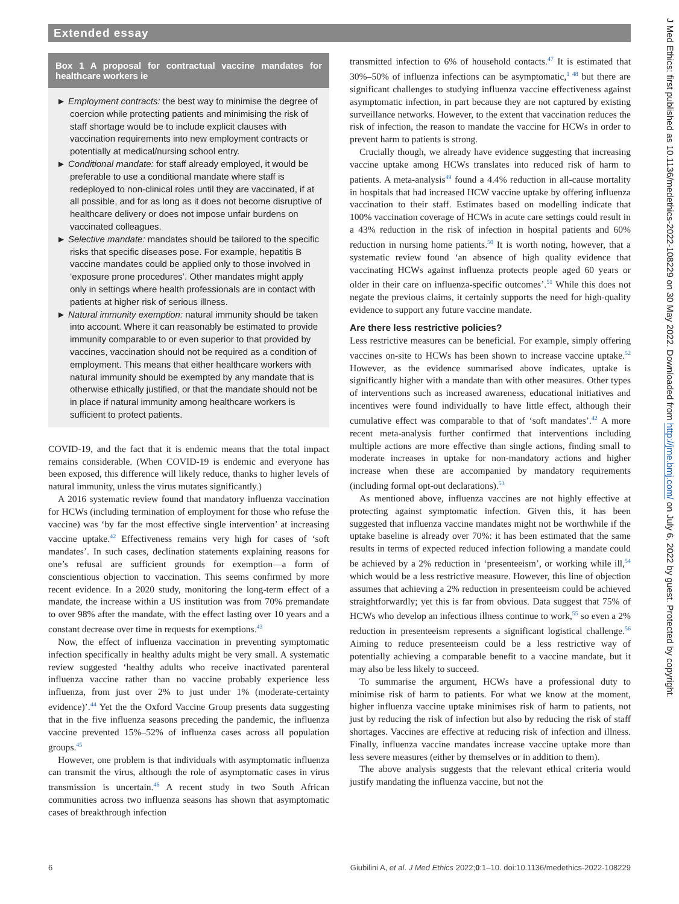Extended essay
Box 1 A proposal for contractual vaccine mandates for healthcare workers ie
► Employment contracts: the best way to minimise the degree of coercion while protecting patients and minimising the risk of staff shortage would be to include explicit clauses with vaccination requirements into new employment contracts or potentially at medical/nursing school entry.
► Conditional mandate: for staff already employed, it would be preferable to use a conditional mandate where staff is redeployed to non-clinical roles until they are vaccinated, if at all possible, and for as long as it does not become disruptive of healthcare delivery or does not impose unfair burdens on vaccinated colleagues.
► Selective mandate: mandates should be tailored to the specific risks that specific diseases pose. For example, hepatitis B vaccine mandates could be applied only to those involved in ‘exposure prone procedures’. Other mandates might apply only in settings where health professionals are in contact with patients at higher risk of serious illness.
► Natural immunity exemption: natural immunity should be taken into account. Where it can reasonably be estimated to provide immunity comparable to or even superior to that provided by vaccines, vaccination should not be required as a condition of employment. This means that either healthcare workers with natural immunity should be exempted by any mandate that is otherwise ethically justified, or that the mandate should not be in place if natural immunity among healthcare workers is sufficient to protect patients.
COVID-19, and the fact that it is endemic means that the total impact remains considerable. (When COVID-19 is endemic and everyone has been exposed, this difference will likely reduce, thanks to higher levels of natural immunity, unless the virus mutates significantly.)
A 2016 systematic review found that mandatory influenza vaccination for HCWs (including termination of employment for those who refuse the vaccine) was ‘by far the most effective single intervention’ at increasing vaccine uptake.<sup>42</sup> Effectiveness remains very high for cases of ‘soft mandates’. In such cases, declination statements explaining reasons for one’s refusal are sufficient grounds for exemption—a form of conscientious objection to vaccination. This seems confirmed by more recent evidence. In a 2020 study, monitoring the long-term effect of a mandate, the increase within a US institution was from 70% premandate to over 98% after the mandate, with the effect lasting over 10 years and a constant decrease over time in requests for exemptions.<sup>43</sup>
Now, the effect of influenza vaccination in preventing symptomatic infection specifically in healthy adults might be very small. A systematic review suggested ‘healthy adults who receive inactivated parenteral influenza vaccine rather than no vaccine probably experience less influenza, from just over 2% to just under 1% (moderate-certainty evidence)’.<sup>44</sup> Yet the the Oxford Vaccine Group presents data suggesting that in the five influenza seasons preceding the pandemic, the influenza vaccine prevented 15%–52% of influenza cases across all population groups.<sup>45</sup>
However, one problem is that individuals with asymptomatic influenza can transmit the virus, although the role of asymptomatic cases in virus transmission is uncertain.<sup>46</sup> A recent study in two South African communities across two influenza seasons has shown that asymptomatic cases of breakthrough infection
transmitted infection to 6% of household contacts.<sup>47</sup> It is estimated that 30%–50% of influenza infections can be asymptomatic,<sup>1 48</sup> but there are significant challenges to studying influenza vaccine effectiveness against asymptomatic infection, in part because they are not captured by existing surveillance networks. However, to the extent that vaccination reduces the risk of infection, the reason to mandate the vaccine for HCWs in order to prevent harm to patients is strong.
Crucially though, we already have evidence suggesting that increasing vaccine uptake among HCWs translates into reduced risk of harm to patients. A meta-analysis<sup>49</sup> found a 4.4% reduction in all-cause mortality in hospitals that had increased HCW vaccine uptake by offering influenza vaccination to their staff. Estimates based on modelling indicate that 100% vaccination coverage of HCWs in acute care settings could result in a 43% reduction in the risk of infection in hospital patients and 60% reduction in nursing home patients.<sup>50</sup> It is worth noting, however, that a systematic review found ‘an absence of high quality evidence that vaccinating HCWs against influenza protects people aged 60 years or older in their care on influenza-specific outcomes’.<sup>51</sup> While this does not negate the previous claims, it certainly supports the need for high-quality evidence to support any future vaccine mandate.
Are there less restrictive policies?
Less restrictive measures can be beneficial. For example, simply offering vaccines on-site to HCWs has been shown to increase vaccine uptake.<sup>52</sup> However, as the evidence summarised above indicates, uptake is significantly higher with a mandate than with other measures. Other types of interventions such as increased awareness, educational initiatives and incentives were found individually to have little effect, although their cumulative effect was comparable to that of ‘soft mandates’.<sup>42</sup> A more recent meta-analysis further confirmed that interventions including multiple actions are more effective than single actions, finding small to moderate increases in uptake for non-mandatory actions and higher increase when these are accompanied by mandatory requirements (including formal opt-out declarations).<sup>53</sup>
As mentioned above, influenza vaccines are not highly effective at protecting against symptomatic infection. Given this, it has been suggested that influenza vaccine mandates might not be worthwhile if the uptake baseline is already over 70%: it has been estimated that the same results in terms of expected reduced infection following a mandate could be achieved by a 2% reduction in ‘presenteeism’, or working while ill,<sup>54</sup> which would be a less restrictive measure. However, this line of objection assumes that achieving a 2% reduction in presenteeism could be achieved straightforwardly; yet this is far from obvious. Data suggest that 75% of HCWs who develop an infectious illness continue to work,<sup>55</sup> so even a 2% reduction in presenteeism represents a significant logistical challenge.<sup>56</sup> Aiming to reduce presenteeism could be a less restrictive way of potentially achieving a comparable benefit to a vaccine mandate, but it may also be less likely to succeed.
To summarise the argument, HCWs have a professional duty to minimise risk of harm to patients. For what we know at the moment, higher influenza vaccine uptake minimises risk of harm to patients, not just by reducing the risk of infection but also by reducing the risk of staff shortages. Vaccines are effective at reducing risk of infection and illness. Finally, influenza vaccine mandates increase vaccine uptake more than less severe measures (either by themselves or in addition to them).
The above analysis suggests that the relevant ethical criteria would justify mandating the influenza vaccine, but not the
6 Giubilini A, et al. J Med Ethics 2022;0:1–10. doi:10.1136/medethics-2022-108229
J Med Ethics: first published as 10.1136/medethics-2022-108229 on 30 May 2022. Downloaded from http://jme.bmj.com/ on July 6, 2022 by guest. Protected by copyright.